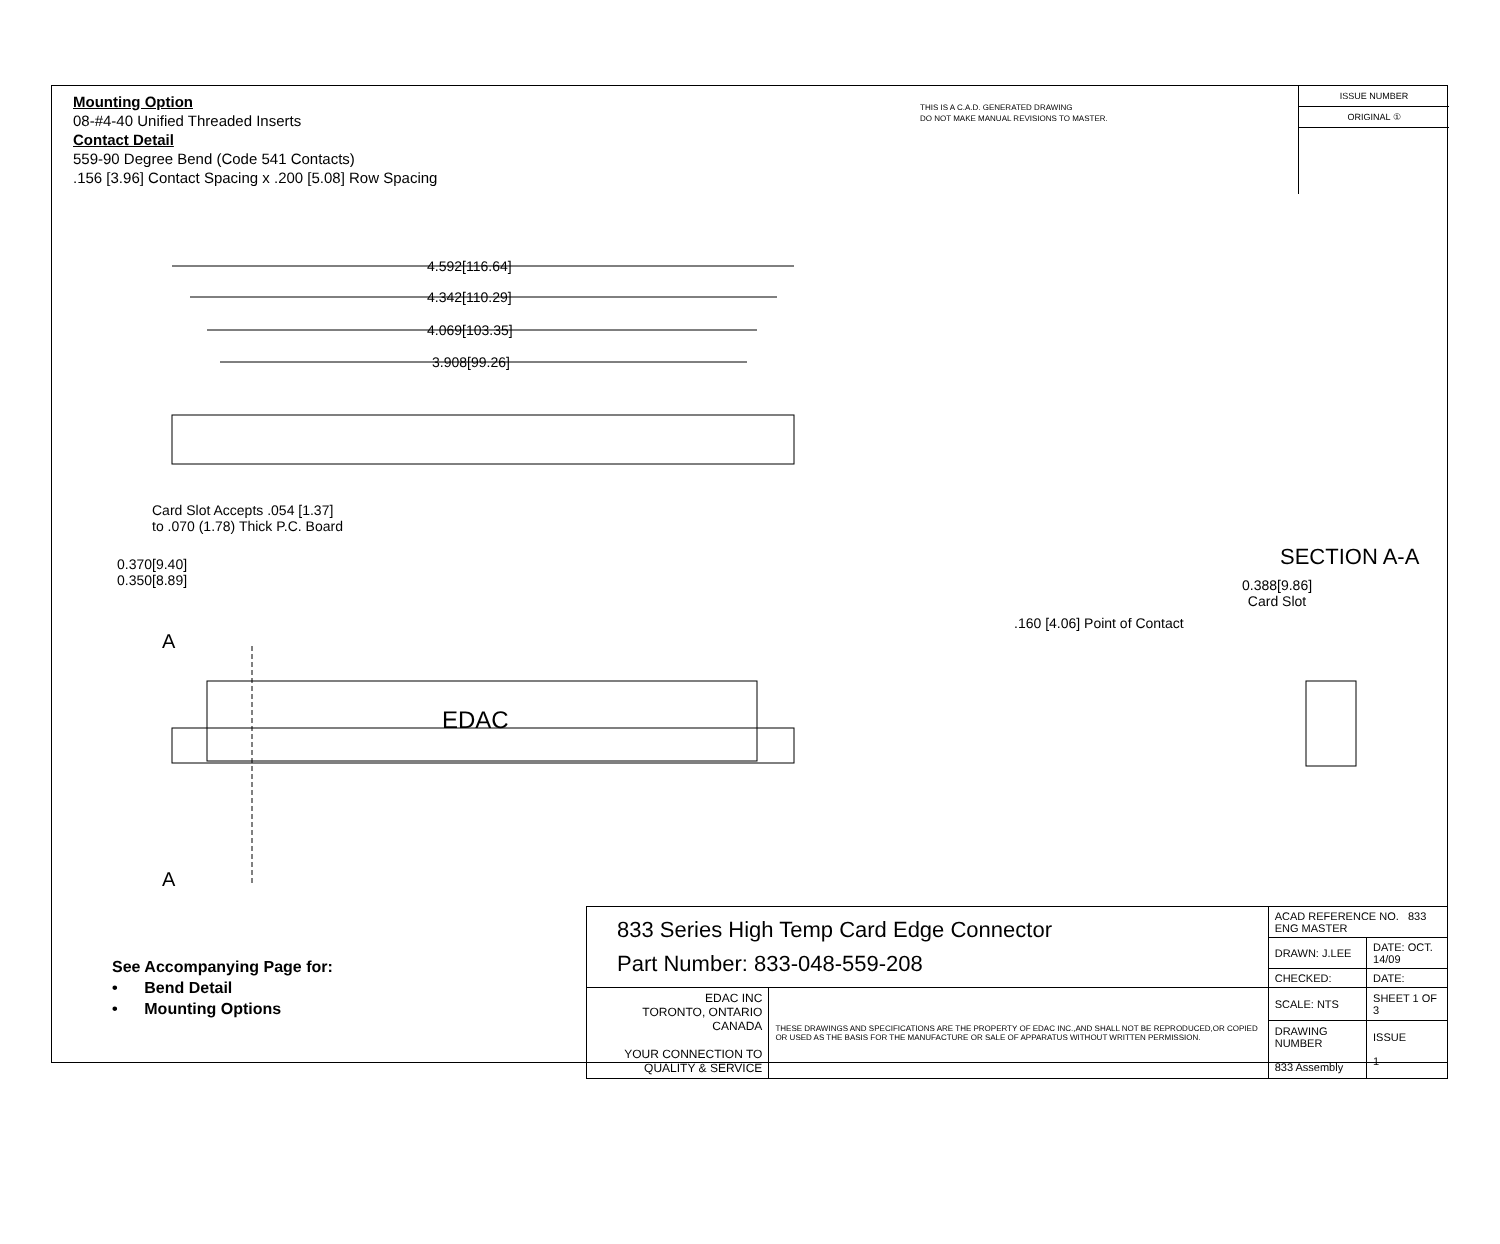Mounting Option
08-#4-40 Unified Threaded Inserts
Contact Detail
559-90 Degree Bend (Code 541 Contacts)
.156 [3.96] Contact Spacing x .200 [5.08] Row Spacing
THIS IS A C.A.D. GENERATED DRAWING
DO NOT MAKE MANUAL REVISIONS TO MASTER.
ISSUE NUMBER
ORIGINAL ①
4.592[116.64]
4.342[110.29]
4.069[103.35]
3.908[99.26]
Card Slot Accepts .054 [1.37]
to .070 (1.78) Thick P.C. Board
0.370[9.40]
0.350[8.89]
A
A
EDAC
SECTION A-A
0.388[9.86]
Card Slot
.160 [4.06] Point of Contact
See Accompanying Page for:
• Bend Detail
• Mounting Options
| 833 Series High Temp Card Edge Connector Part Number: 833-048-559-208 | | ACAD REFERENCE NO. 833 ENG MASTER | |
| | | DRAWN: J.LEE | DATE: OCT. 14/09 |
| | | CHECKED: | DATE: |
| EDAC INC TORONTO, ONTARIO CANADA YOUR CONNECTION TO QUALITY & SERVICE | THESE DRAWINGS AND SPECIFICATIONS ARE THE PROPERTY OF EDAC INC.,AND SHALL NOT BE REPRODUCED,OR COPIED OR USED AS THE BASIS FOR THE MANUFACTURE OR SALE OF APPARATUS WITHOUT WRITTEN PERMISSION. | SCALE: NTS | SHEET 1 OF 3 |
| | | DRAWING NUMBER 833 Assembly | ISSUE 1 |